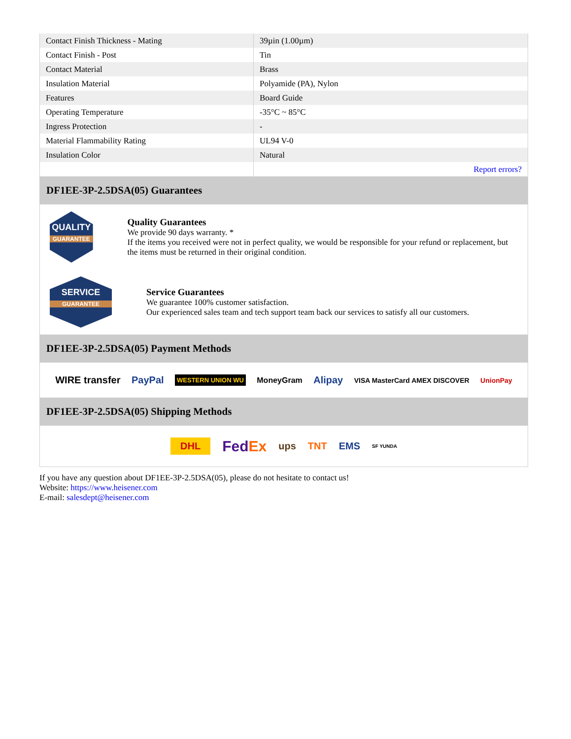| Contact Finish Thickness - Mating | 39µin (1.00µm) |
| Contact Finish - Post | Tin |
| Contact Material | Brass |
| Insulation Material | Polyamide (PA), Nylon |
| Features | Board Guide |
| Operating Temperature | -35°C ~ 85°C |
| Ingress Protection | - |
| Material Flammability Rating | UL94 V-0 |
| Insulation Color | Natural |
| | Report errors? |
DF1EE-3P-2.5DSA(05) Guarantees
QUALITY
GUARANTEE
Quality Guarantees
We provide 90 days warranty. *
If the items you received were not in perfect quality, we would be responsible for your refund or replacement, but the items must be returned in their original condition.
SERVICE
GUARANTEE
Service Guarantees
We guarantee 100% customer satisfaction.
Our experienced sales team and tech support team back our services to satisfy all our customers.
DF1EE-3P-2.5DSA(05) Payment Methods
WIRE transfer PayPal WESTERN UNION WU MoneyGram Alipay VISA MasterCard AMEX DISCOVER UnionPay
DF1EE-3P-2.5DSA(05) Shipping Methods
DHL FedEx ups TNT EMS SF YUNDA
If you have any question about DF1EE-3P-2.5DSA(05), please do not hesitate to contact us!
Website: https://www.heisener.com
E-mail: salesdept@heisener.com